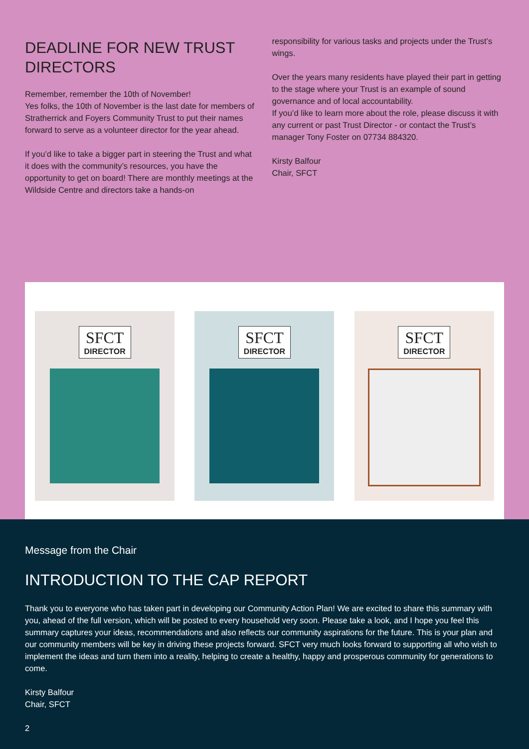DEADLINE FOR NEW TRUST DIRECTORS
Remember, remember the 10th of November!
Yes folks, the 10th of November is the last date for members of Stratherrick and Foyers Community Trust to put their names forward to serve as a volunteer director for the year ahead.
If you’d like to take a bigger part in steering the Trust and what it does with the community’s resources, you have the opportunity to get on board! There are monthly meetings at the Wildside Centre and directors take a hands-on
responsibility for various tasks and projects under the Trust’s wings.
Over the years many residents have played their part in getting to the stage where your Trust is an example of sound governance and of local accountability.
If you’d like to learn more about the role, please discuss it with any current or past Trust Director - or contact the Trust’s manager Tony Foster on 07734 884320.
Kirsty Balfour
Chair, SFCT
SFCT
DIRECTOR
SFCT
DIRECTOR
SFCT
DIRECTOR
Message from the Chair
INTRODUCTION TO THE CAP REPORT
Thank you to everyone who has taken part in developing our Community Action Plan! We are excited to share this summary with you, ahead of the full version, which will be posted to every household very soon. Please take a look, and I hope you feel this summary captures your ideas, recommendations and also reflects our community aspirations for the future. This is your plan and our community members will be key in driving these projects forward. SFCT very much looks forward to supporting all who wish to implement the ideas and turn them into a reality, helping to create a healthy, happy and prosperous community for generations to come.
Kirsty Balfour
Chair, SFCT
2